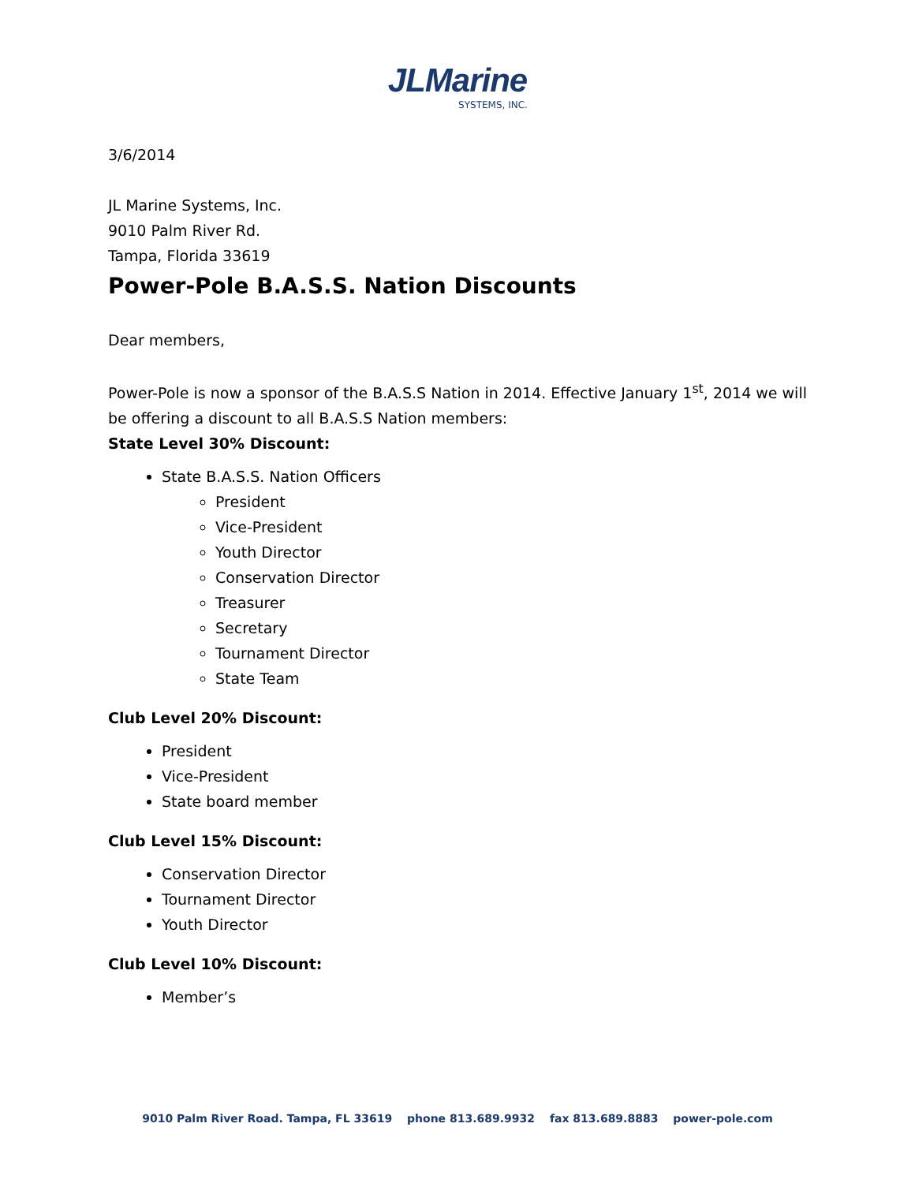JLMarine
SYSTEMS, INC.
3/6/2014
JL Marine Systems, Inc.
9010 Palm River Rd.
Tampa, Florida 33619
Power-Pole B.A.S.S. Nation Discounts
Dear members,
Power-Pole is now a sponsor of the B.A.S.S Nation in 2014. Effective January 1<sup>st</sup>, 2014 we will be offering a discount to all B.A.S.S Nation members:
State Level 30% Discount:
State B.A.S.S. Nation Officers
President
Vice-President
Youth Director
Conservation Director
Treasurer
Secretary
Tournament Director
State Team
Club Level 20% Discount:
President
Vice-President
State board member
Club Level 15% Discount:
Conservation Director
Tournament Director
Youth Director
Club Level 10% Discount:
Member’s
9010 Palm River Road. Tampa, FL 33619 phone 813.689.9932 fax 813.689.8883 power-pole.com